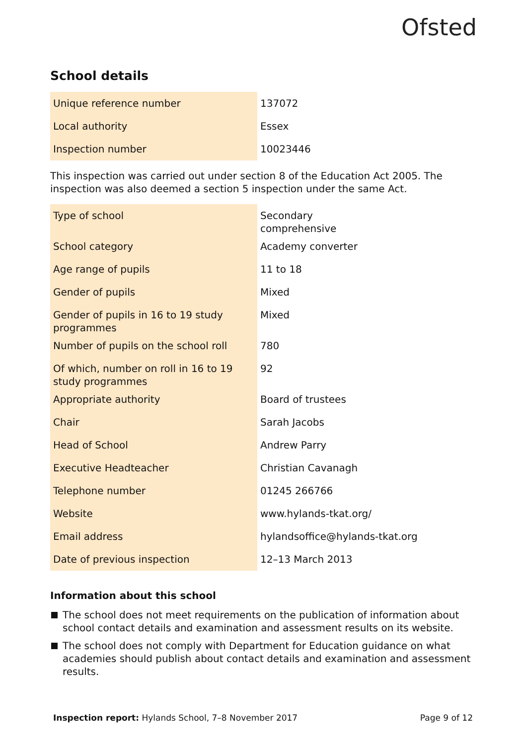Ofsted
School details
| Unique reference number | 137072 |
| Local authority | Essex |
| Inspection number | 10023446 |
This inspection was carried out under section 8 of the Education Act 2005. The inspection was also deemed a section 5 inspection under the same Act.
| Type of school | Secondary comprehensive |
| School category | Academy converter |
| Age range of pupils | 11 to 18 |
| Gender of pupils | Mixed |
| Gender of pupils in 16 to 19 study programmes | Mixed |
| Number of pupils on the school roll | 780 |
| Of which, number on roll in 16 to 19 study programmes | 92 |
| Appropriate authority | Board of trustees |
| Chair | Sarah Jacobs |
| Head of School | Andrew Parry |
| Executive Headteacher | Christian Cavanagh |
| Telephone number | 01245 266766 |
| Website | www.hylands-tkat.org/ |
| Email address | hylandsoffice@hylands-tkat.org |
| Date of previous inspection | 12–13 March 2013 |
Information about this school
The school does not meet requirements on the publication of information about school contact details and examination and assessment results on its website.
The school does not comply with Department for Education guidance on what academies should publish about contact details and examination and assessment results.
Inspection report: Hylands School, 7–8 November 2017 Page 9 of 12